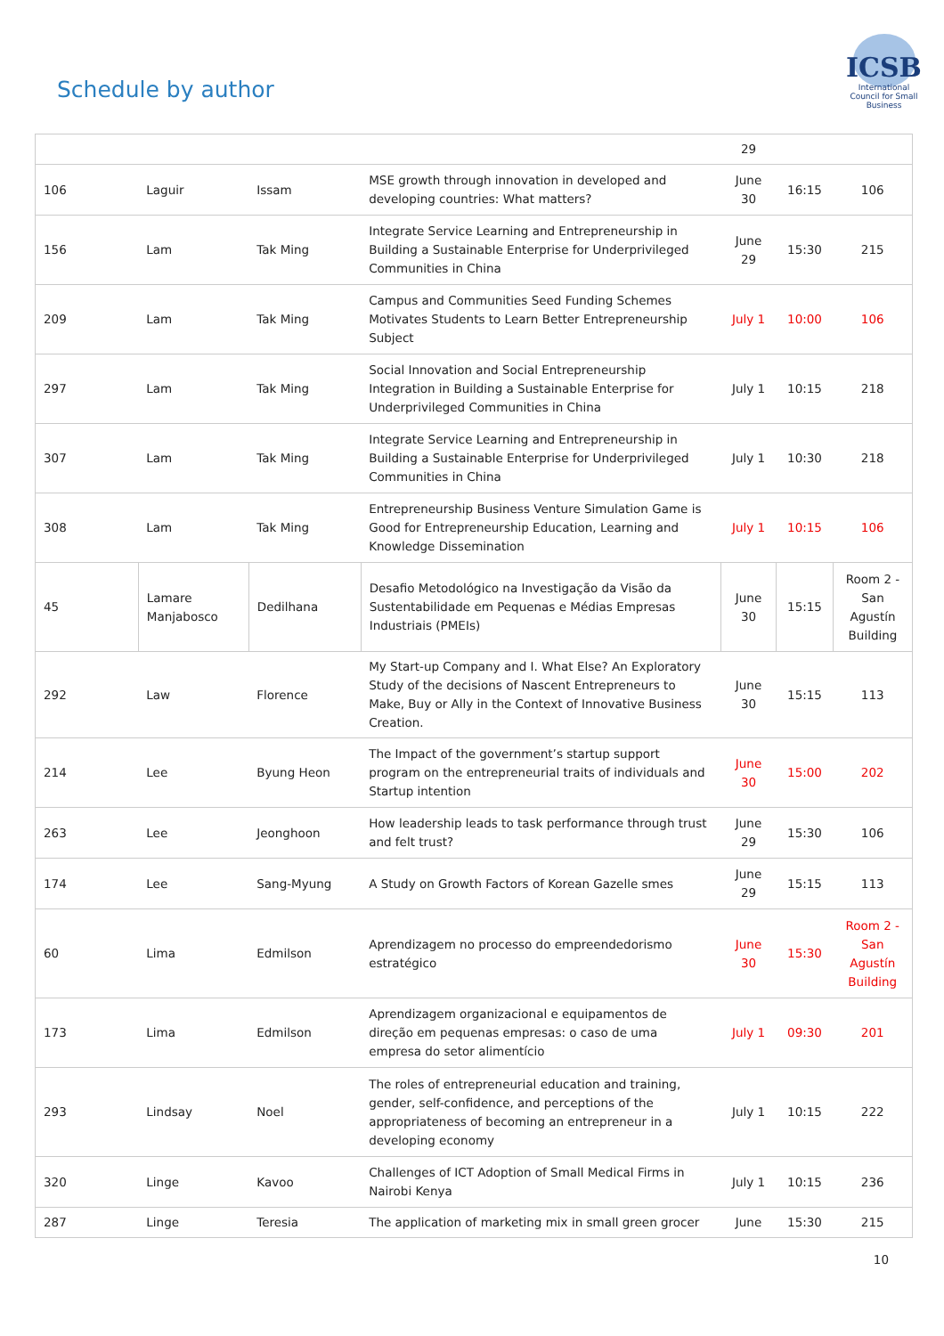Schedule by author
ICSB
International Council for Small Business
| | | | | 29 | | |
| 106 | Laguir | Issam | MSE growth through innovation in developed and developing countries: What matters? | June 30 | 16:15 | 106 |
| 156 | Lam | Tak Ming | Integrate Service Learning and Entrepreneurship in Building a Sustainable Enterprise for Underprivileged Communities in China | June 29 | 15:30 | 215 |
| 209 | Lam | Tak Ming | Campus and Communities Seed Funding Schemes Motivates Students to Learn Better Entrepreneurship Subject | July 1 | 10:00 | 106 |
| 297 | Lam | Tak Ming | Social Innovation and Social Entrepreneurship Integration in Building a Sustainable Enterprise for Underprivileged Communities in China | July 1 | 10:15 | 218 |
| 307 | Lam | Tak Ming | Integrate Service Learning and Entrepreneurship in Building a Sustainable Enterprise for Underprivileged Communities in China | July 1 | 10:30 | 218 |
| 308 | Lam | Tak Ming | Entrepreneurship Business Venture Simulation Game is Good for Entrepreneurship Education, Learning and Knowledge Dissemination | July 1 | 10:15 | 106 |
| 45 | Lamare Manjabosco | Dedilhana | Desafio Metodológico na Investigação da Visão da Sustentabilidade em Pequenas e Médias Empresas Industriais (PMEIs) | June 30 | 15:15 | Room 2 - San Agustín Building |
| 292 | Law | Florence | My Start-up Company and I. What Else? An Exploratory Study of the decisions of Nascent Entrepreneurs to Make, Buy or Ally in the Context of Innovative Business Creation. | June 30 | 15:15 | 113 |
| 214 | Lee | Byung Heon | The Impact of the government’s startup support program on the entrepreneurial traits of individuals and Startup intention | June 30 | 15:00 | 202 |
| 263 | Lee | Jeonghoon | How leadership leads to task performance through trust and felt trust? | June 29 | 15:30 | 106 |
| 174 | Lee | Sang-Myung | A Study on Growth Factors of Korean Gazelle smes | June 29 | 15:15 | 113 |
| 60 | Lima | Edmilson | Aprendizagem no processo do empreendedorismo estratégico | June 30 | 15:30 | Room 2 - San Agustín Building |
| 173 | Lima | Edmilson | Aprendizagem organizacional e equipamentos de direção em pequenas empresas: o caso de uma empresa do setor alimentício | July 1 | 09:30 | 201 |
| 293 | Lindsay | Noel | The roles of entrepreneurial education and training, gender, self-confidence, and perceptions of the appropriateness of becoming an entrepreneur in a developing economy | July 1 | 10:15 | 222 |
| 320 | Linge | Kavoo | Challenges of ICT Adoption of Small Medical Firms in Nairobi Kenya | July 1 | 10:15 | 236 |
| 287 | Linge | Teresia | The application of marketing mix in small green grocer | June | 15:30 | 215 |
10